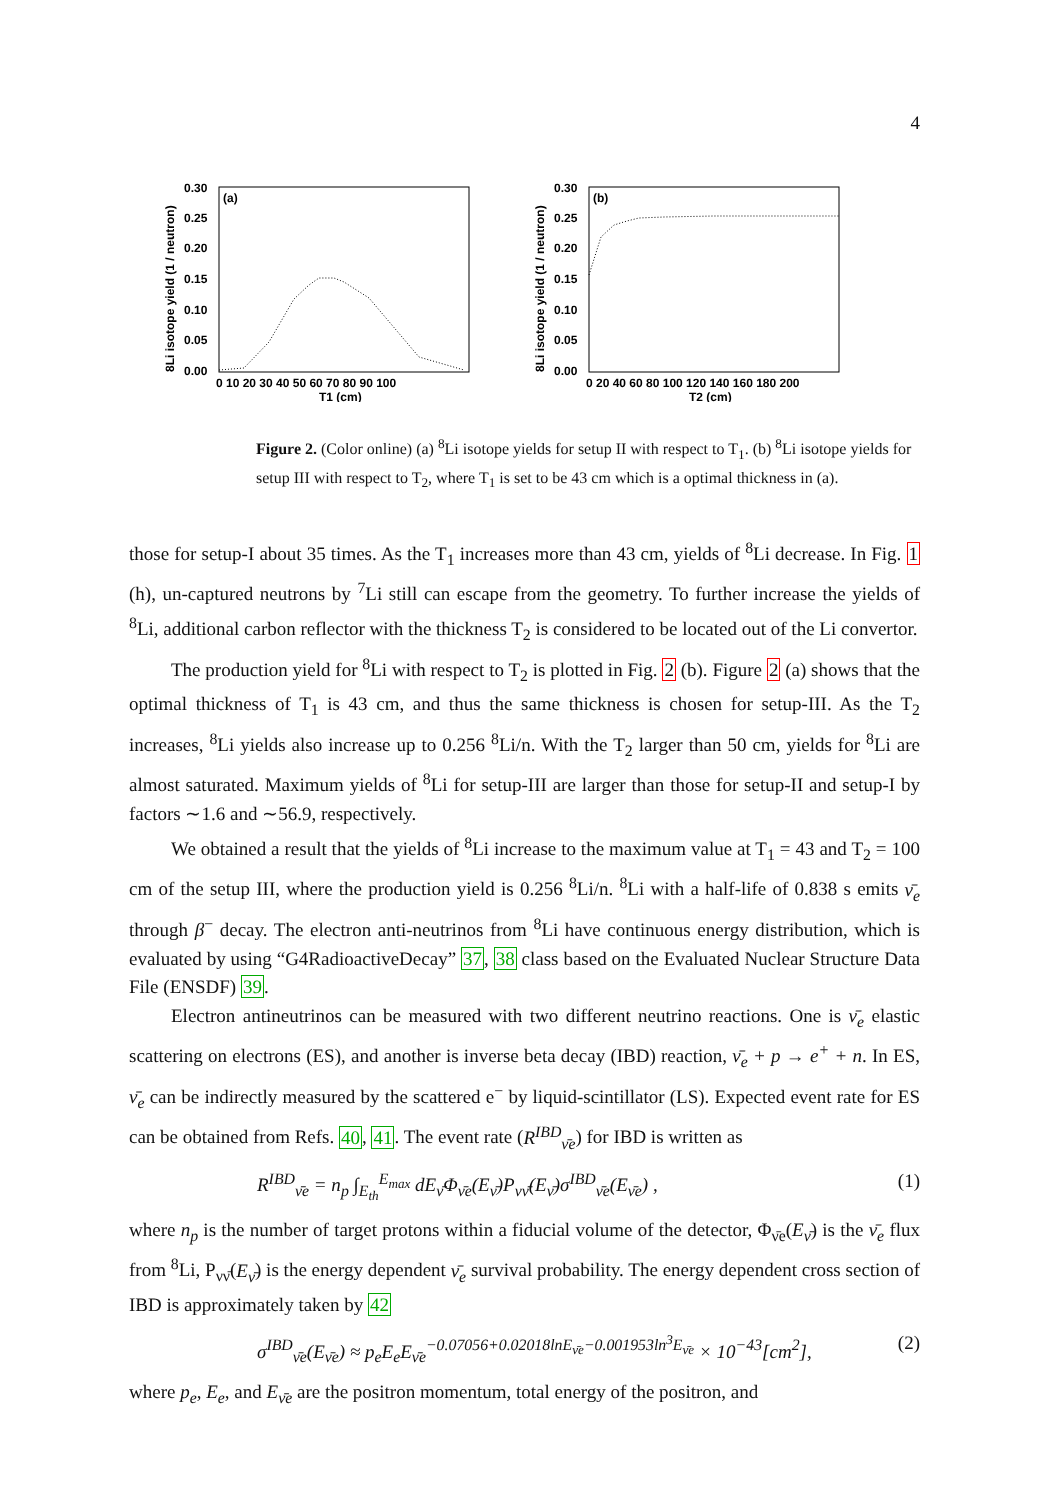4
8Li isotope yield (1 / neutron)
(a)
0.30
0.25
0.20
0.15
0.10
0.05
0.00
0 10 20 30 40 50 60 70 80 90 100
T1 (cm)
8Li isotope yield (1 / neutron)
(b)
0.30
0.25
0.20
0.15
0.10
0.05
0.00
0 20 40 60 80 100 120 140 160 180 200
T2 (cm)
Figure 2. (Color online) (a) <sup>8</sup>Li isotope yields for setup II with respect to T<sub>1</sub>. (b) <sup>8</sup>Li isotope yields for setup III with respect to T<sub>2</sub>, where T<sub>1</sub> is set to be 43 cm which is a optimal thickness in (a).
those for setup-I about 35 times. As the T<sub>1</sub> increases more than 43 cm, yields of <sup>8</sup>Li decrease. In Fig. 1 (h), un-captured neutrons by <sup>7</sup>Li still can escape from the geometry. To further increase the yields of <sup>8</sup>Li, additional carbon reflector with the thickness T<sub>2</sub> is considered to be located out of the Li convertor.
The production yield for <sup>8</sup>Li with respect to T<sub>2</sub> is plotted in Fig. 2 (b). Figure 2 (a) shows that the optimal thickness of T<sub>1</sub> is 43 cm, and thus the same thickness is chosen for setup-III. As the T<sub>2</sub> increases, <sup>8</sup>Li yields also increase up to 0.256 <sup>8</sup>Li/n. With the T<sub>2</sub> larger than 50 cm, yields for <sup>8</sup>Li are almost saturated. Maximum yields of <sup>8</sup>Li for setup-III are larger than those for setup-II and setup-I by factors ∼1.6 and ∼56.9, respectively.
We obtained a result that the yields of <sup>8</sup>Li increase to the maximum value at T<sub>1</sub> = 43 and T<sub>2</sub> = 100 cm of the setup III, where the production yield is 0.256 <sup>8</sup>Li/n. <sup>8</sup>Li with a half-life of 0.838 s emits ν̄<sub>e</sub> through β<sup>−</sup> decay. The electron anti-neutrinos from <sup>8</sup>Li have continuous energy distribution, which is evaluated by using “G4RadioactiveDecay” 37, 38 class based on the Evaluated Nuclear Structure Data File (ENSDF) 39.
Electron antineutrinos can be measured with two different neutrino reactions. One is ν̄<sub>e</sub> elastic scattering on electrons (ES), and another is inverse beta decay (IBD) reaction, ν̄<sub>e</sub> + p → e<sup>+</sup> + n. In ES, ν̄<sub>e</sub> can be indirectly measured by the scattered e<sup>−</sup> by liquid-scintillator (LS). Expected event rate for ES can be obtained from Refs. 40, 41. The event rate (R<sup>IBD</sup><sub>ν̄e</sub>) for IBD is written as
R<sup>IBD</sup><sub>ν̄e</sub> = n<sub>p</sub> ∫<sub>E<sub>th</sub></sub><sup>E<sub>max</sub></sup> dE<sub>ν̄</sub>Φ<sub>ν̄e</sub>(E<sub>ν̄</sub>)P<sub>νν̄</sub>(E<sub>ν̄</sub>)σ<sup>IBD</sup><sub>ν̄e</sub>(E<sub>ν̄e</sub>) , (1)
where n<sub>p</sub> is the number of target protons within a fiducial volume of the detector, Φ<sub>ν̄e</sub>(E<sub>ν̄</sub>) is the ν̄<sub>e</sub> flux from <sup>8</sup>Li, P<sub>νν̄</sub>(E<sub>ν̄</sub>) is the energy dependent ν̄<sub>e</sub> survival probability. The energy dependent cross section of IBD is approximately taken by 42
σ<sup>IBD</sup><sub>ν̄e</sub>(E<sub>ν̄e</sub>) ≈ p<sub>e</sub>E<sub>e</sub>E<sub>ν̄e</sub><sup>−0.07056+0.02018lnE<sub>ν̄e</sub>−0.001953ln<sup>3</sup>E<sub>ν̄e</sub></sup> × 10<sup>−43</sup>[cm<sup>2</sup>], (2)
where p<sub>e</sub>, E<sub>e</sub>, and E<sub>ν̄e</sub> are the positron momentum, total energy of the positron, and